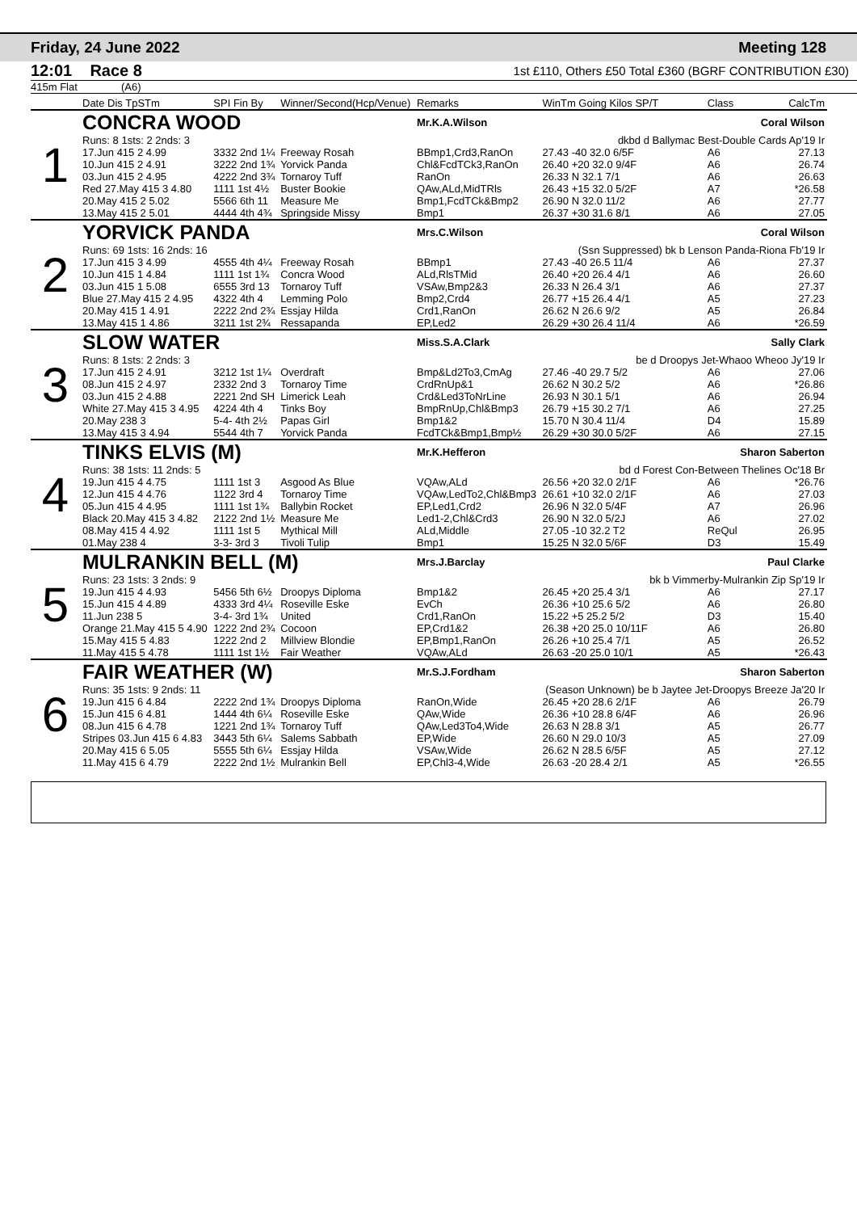Friday, 24 June 2022 Meeting 128
12:01 Race 8 1st £110, Others £50 Total £360 (BGRF CONTRIBUTION £30)
415m Flat (A6)
| | Date Dis TpSTm | SPI Fin By | Winner/Second(Hcp/Venue) | Remarks | WinTm Going Kilos SP/T | Class | CalcTm |
| --- | --- | --- | --- | --- | --- | --- | --- |
| 1 | CONCRA WOOD | | | Mr.K.A.Wilson | | Coral Wilson | |
| | Runs: 8 1sts: 2 2nds: 3 | | | | dkbd d Ballymac Best-Double Cards Ap'19 Ir | | |
| | 17.Jun 415 2 4.99 | 3332 2nd 1¼ | Freeway Rosah | BBmp1,Crd3,RanOn | 27.43 -40 32.0 6/5F | A6 | 27.13 |
| | 10.Jun 415 2 4.91 | 3222 2nd 1¾ | Yorvick Panda | Chl&FcdTCk3,RanOn | 26.40 +20 32.0 9/4F | A6 | 26.74 |
| | 03.Jun 415 2 4.95 | 4222 2nd 3¾ | Tornaroy Tuff | RanOn | 26.33 N 32.1 7/1 | A6 | 26.63 |
| | Red 27.May 415 3 4.80 | 1111 1st 4½ | Buster Bookie | QAw,ALd,MidTRls | 26.43 +15 32.0 5/2F | A7 | *26.58 |
| | 20.May 415 2 5.02 | 5566 6th 11 | Measure Me | Bmp1,FcdTCk&Bmp2 | 26.90 N 32.0 11/2 | A6 | 27.77 |
| | 13.May 415 2 5.01 | 4444 4th 4¾ | Springside Missy | Bmp1 | 26.37 +30 31.6 8/1 | A6 | 27.05 |
| 2 | YORVICK PANDA | | | Mrs.C.Wilson | | Coral Wilson | |
| | Runs: 69 1sts: 16 2nds: 16 | | | | (Ssn Suppressed) bk b Lenson Panda-Riona Fb'19 Ir | | |
| | 17.Jun 415 3 4.99 | 4555 4th 4¼ | Freeway Rosah | BBmp1 | 27.43 -40 26.5 11/4 | A6 | 27.37 |
| | 10.Jun 415 1 4.84 | 1111 1st 1¾ | Concra Wood | ALd,RlsTMid | 26.40 +20 26.4 4/1 | A6 | 26.60 |
| | 03.Jun 415 1 5.08 | 6555 3rd 13 | Tornaroy Tuff | VSAw,Bmp2&3 | 26.33 N 26.4 3/1 | A6 | 27.37 |
| | Blue 27.May 415 2 4.95 | 4322 4th 4 | Lemming Polo | Bmp2,Crd4 | 26.77 +15 26.4 4/1 | A5 | 27.23 |
| | 20.May 415 1 4.91 | 2222 2nd 2¾ | Essjay Hilda | Crd1,RanOn | 26.62 N 26.6 9/2 | A5 | 26.84 |
| | 13.May 415 1 4.86 | 3211 1st 2¾ | Ressapanda | EP,Led2 | 26.29 +30 26.4 11/4 | A6 | *26.59 |
| 3 | SLOW WATER | | | Miss.S.A.Clark | | Sally Clark | |
| | Runs: 8 1sts: 2 2nds: 3 | | | | be d Droopys Jet-Whaoo Wheoo Jy'19 Ir | | |
| | 17.Jun 415 2 4.91 | 3212 1st 1¼ | Overdraft | Bmp&Ld2To3,CmAg | 27.46 -40 29.7 5/2 | A6 | 27.06 |
| | 08.Jun 415 2 4.97 | 2332 2nd 3 | Tornaroy Time | CrdRnUp&1 | 26.62 N 30.2 5/2 | A6 | *26.86 |
| | 03.Jun 415 2 4.88 | 2221 2nd SH | Limerick Leah | Crd&Led3ToNrLine | 26.93 N 30.1 5/1 | A6 | 26.94 |
| | White 27.May 415 3 4.95 | 4224 4th 4 | Tinks Boy | BmpRnUp,Chl&Bmp3 | 26.79 +15 30.2 7/1 | A6 | 27.25 |
| | 20.May 238 3 | 5-4- 4th 2½ | Papas Girl | Bmp1&2 | 15.70 N 30.4 11/4 | D4 | 15.89 |
| | 13.May 415 3 4.94 | 5544 4th 7 | Yorvick Panda | FcdTCk&Bmp1,Bmp½ | 26.29 +30 30.0 5/2F | A6 | 27.15 |
| 4 | TINKS ELVIS (M) | | | Mr.K.Hefferon | | Sharon Saberton | |
| | Runs: 38 1sts: 11 2nds: 5 | | | | bd d Forest Con-Between Thelines Oc'18 Br | | |
| | 19.Jun 415 4 4.75 | 1111 1st 3 | Asgood As Blue | VQAw,ALd | 26.56 +20 32.0 2/1F | A6 | *26.76 |
| | 12.Jun 415 4 4.76 | 1122 3rd 4 | Tornaroy Time | VQAw,LedTo2,Chl&Bmp3 | 26.61 +10 32.0 2/1F | A6 | 27.03 |
| | 05.Jun 415 4 4.95 | 1111 1st 1¾ | Ballybin Rocket | EP,Led1,Crd2 | 26.96 N 32.0 5/4F | A7 | 26.96 |
| | Black 20.May 415 3 4.82 | 2122 2nd 1½ | Measure Me | Led1-2,Chl&Crd3 | 26.90 N 32.0 5/2J | A6 | 27.02 |
| | 08.May 415 4 4.92 | 1111 1st 5 | Mythical Mill | ALd,Middle | 27.05 -10 32.2 T2 | ReQul | 26.95 |
| | 01.May 238 4 | 3-3- 3rd 3 | Tivoli Tulip | Bmp1 | 15.25 N 32.0 5/6F | D3 | 15.49 |
| 5 | MULRANKIN BELL (M) | | | Mrs.J.Barclay | | Paul Clarke | |
| | Runs: 23 1sts: 3 2nds: 9 | | | | bk b Vimmerby-Mulrankin Zip Sp'19 Ir | | |
| | 19.Jun 415 4 4.93 | 5456 5th 6½ | Droopys Diploma | Bmp1&2 | 26.45 +20 25.4 3/1 | A6 | 27.17 |
| | 15.Jun 415 4 4.89 | 4333 3rd 4¼ | Roseville Eske | EvCh | 26.36 +10 25.6 5/2 | A6 | 26.80 |
| | 11.Jun 238 5 | 3-4- 3rd 1¾ | United | Crd1,RanOn | 15.22 +5 25.2 5/2 | D3 | 15.40 |
| | Orange 21.May 415 5 4.90 | 1222 2nd 2¾ | Cocoon | EP,Crd1&2 | 26.38 +20 25.0 10/11F | A6 | 26.80 |
| | 15.May 415 5 4.83 | 1222 2nd 2 | Millview Blondie | EP,Bmp1,RanOn | 26.26 +10 25.4 7/1 | A5 | 26.52 |
| | 11.May 415 5 4.78 | 1111 1st 1½ | Fair Weather | VQAw,ALd | 26.63 -20 25.0 10/1 | A5 | *26.43 |
| 6 | FAIR WEATHER (W) | | | Mr.S.J.Fordham | | Sharon Saberton | |
| | Runs: 35 1sts: 9 2nds: 11 | | | | (Season Unknown) be b Jaytee Jet-Droopys Breeze Ja'20 Ir | | |
| | 19.Jun 415 6 4.84 | 2222 2nd 1¾ | Droopys Diploma | RanOn,Wide | 26.45 +20 28.6 2/1F | A6 | 26.79 |
| | 15.Jun 415 6 4.81 | 1444 4th 6¼ | Roseville Eske | QAw,Wide | 26.36 +10 28.8 6/4F | A6 | 26.96 |
| | 08.Jun 415 6 4.78 | 1221 2nd 1¾ | Tornaroy Tuff | QAw,Led3To4,Wide | 26.63 N 28.8 3/1 | A5 | 26.77 |
| | Stripes 03.Jun 415 6 4.83 | 3443 5th 6¼ | Salems Sabbath | EP,Wide | 26.60 N 29.0 10/3 | A5 | 27.09 |
| | 20.May 415 6 5.05 | 5555 5th 6¼ | Essjay Hilda | VSAw,Wide | 26.62 N 28.5 6/5F | A5 | 27.12 |
| | 11.May 415 6 4.79 | 2222 2nd 1½ | Mulrankin Bell | EP,Chl3-4,Wide | 26.63 -20 28.4 2/1 | A5 | *26.55 |